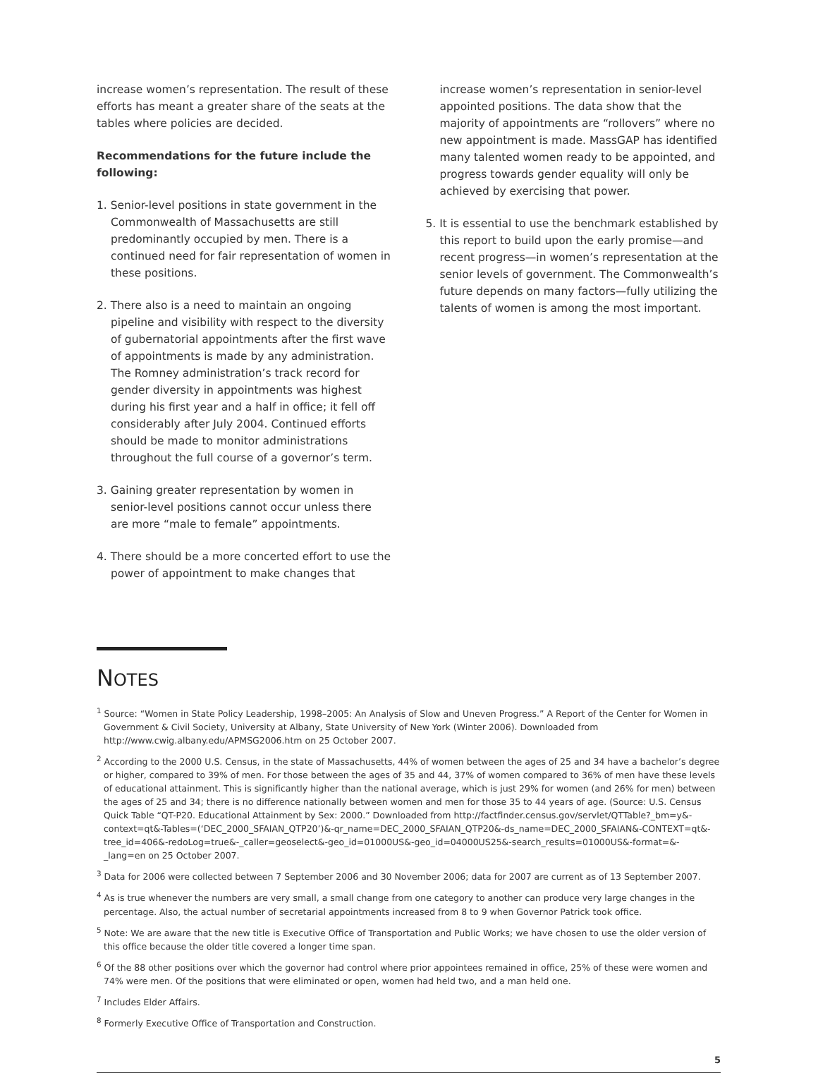increase women’s representation. The result of these efforts has meant a greater share of the seats at the tables where policies are decided.
Recommendations for the future include the following:
1. Senior-level positions in state government in the Commonwealth of Massachusetts are still predominantly occupied by men. There is a continued need for fair representation of women in these positions.
2. There also is a need to maintain an ongoing pipeline and visibility with respect to the diversity of gubernatorial appointments after the first wave of appointments is made by any administration. The Romney administration’s track record for gender diversity in appointments was highest during his first year and a half in office; it fell off considerably after July 2004. Continued efforts should be made to monitor administrations throughout the full course of a governor’s term.
3. Gaining greater representation by women in senior-level positions cannot occur unless there are more “male to female” appointments.
4. There should be a more concerted effort to use the power of appointment to make changes that
increase women’s representation in senior-level appointed positions. The data show that the majority of appointments are “rollovers” where no new appointment is made. MassGAP has identified many talented women ready to be appointed, and progress towards gender equality will only be achieved by exercising that power.
5. It is essential to use the benchmark established by this report to build upon the early promise—and recent progress—in women’s representation at the senior levels of government. The Commonwealth’s future depends on many factors—fully utilizing the talents of women is among the most important.
NOTES
<sup>1</sup> Source: “Women in State Policy Leadership, 1998–2005: An Analysis of Slow and Uneven Progress.” A Report of the Center for Women in Government & Civil Society, University at Albany, State University of New York (Winter 2006). Downloaded from http://www.cwig.albany.edu/APMSG2006.htm on 25 October 2007.
<sup>2</sup> According to the 2000 U.S. Census, in the state of Massachusetts, 44% of women between the ages of 25 and 34 have a bachelor’s degree or higher, compared to 39% of men. For those between the ages of 35 and 44, 37% of women compared to 36% of men have these levels of educational attainment. This is significantly higher than the national average, which is just 29% for women (and 26% for men) between the ages of 25 and 34; there is no difference nationally between women and men for those 35 to 44 years of age. (Source: U.S. Census Quick Table “QT-P20. Educational Attainment by Sex: 2000.” Downloaded from http://factfinder.census.gov/servlet/QTTable?_bm=y&-context=qt&-Tables=(‘DEC_2000_SFAIAN_QTP20’)&-qr_name=DEC_2000_SFAIAN_QTP20&-ds_name=DEC_2000_SFAIAN&-CONTEXT=qt&-tree_id=406&-redoLog=true&-_caller=geoselect&-geo_id=01000US&-geo_id=04000US25&-search_results=01000US&-format=&-_lang=en on 25 October 2007.
<sup>3</sup> Data for 2006 were collected between 7 September 2006 and 30 November 2006; data for 2007 are current as of 13 September 2007.
<sup>4</sup> As is true whenever the numbers are very small, a small change from one category to another can produce very large changes in the percentage. Also, the actual number of secretarial appointments increased from 8 to 9 when Governor Patrick took office.
<sup>5</sup> Note: We are aware that the new title is Executive Office of Transportation and Public Works; we have chosen to use the older version of this office because the older title covered a longer time span.
<sup>6</sup> Of the 88 other positions over which the governor had control where prior appointees remained in office, 25% of these were women and 74% were men. Of the positions that were eliminated or open, women had held two, and a man held one.
<sup>7</sup> Includes Elder Affairs.
<sup>8</sup> Formerly Executive Office of Transportation and Construction.
5